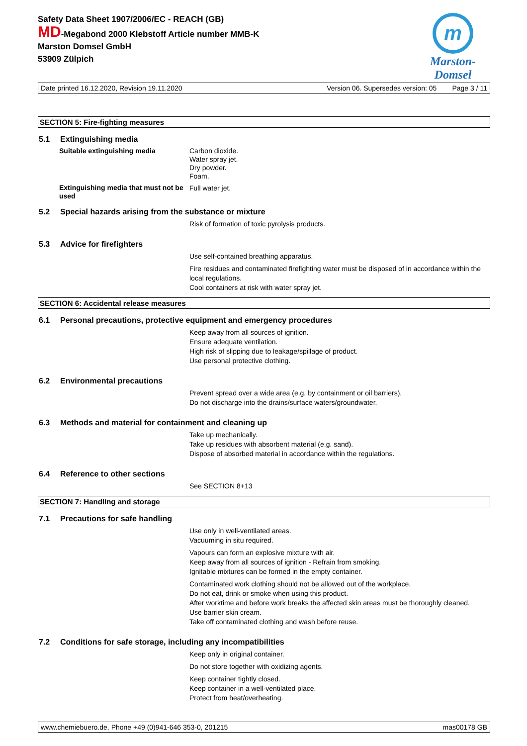Safety Data Sheet 1907/2006/EC - REACH (GB)
MD-Megabond 2000 Klebstoff Article number MMB-K
Marston Domsel GmbH
53909 Zülpich
m
Marston-Domsel
Date printed 16.12.2020, Revision 19.11.2020 Version 06. Supersedes version: 05 Page 3 / 11
SECTION 5: Fire-fighting measures
5.1 Extinguishing media
Suitable extinguishing media
Carbon dioxide.
Water spray jet.
Dry powder.
Foam.
Extinguishing media that must not be used
Full water jet.
5.2 Special hazards arising from the substance or mixture
Risk of formation of toxic pyrolysis products.
5.3 Advice for firefighters
Use self-contained breathing apparatus.
Fire residues and contaminated firefighting water must be disposed of in accordance within the local regulations.
Cool containers at risk with water spray jet.
SECTION 6: Accidental release measures
6.1 Personal precautions, protective equipment and emergency procedures
Keep away from all sources of ignition.
Ensure adequate ventilation.
High risk of slipping due to leakage/spillage of product.
Use personal protective clothing.
6.2 Environmental precautions
Prevent spread over a wide area (e.g. by containment or oil barriers).
Do not discharge into the drains/surface waters/groundwater.
6.3 Methods and material for containment and cleaning up
Take up mechanically.
Take up residues with absorbent material (e.g. sand).
Dispose of absorbed material in accordance within the regulations.
6.4 Reference to other sections
See SECTION 8+13
SECTION 7: Handling and storage
7.1 Precautions for safe handling
Use only in well-ventilated areas.
Vacuuming in situ required.
Vapours can form an explosive mixture with air.
Keep away from all sources of ignition - Refrain from smoking.
Ignitable mixtures can be formed in the empty container.
Contaminated work clothing should not be allowed out of the workplace.
Do not eat, drink or smoke when using this product.
After worktime and before work breaks the affected skin areas must be thoroughly cleaned.
Use barrier skin cream.
Take off contaminated clothing and wash before reuse.
7.2 Conditions for safe storage, including any incompatibilities
Keep only in original container.
Do not store together with oxidizing agents.
Keep container tightly closed.
Keep container in a well-ventilated place.
Protect from heat/overheating.
www.chemiebuero.de, Phone +49 (0)941-646 353-0, 201215 mas00178 GB